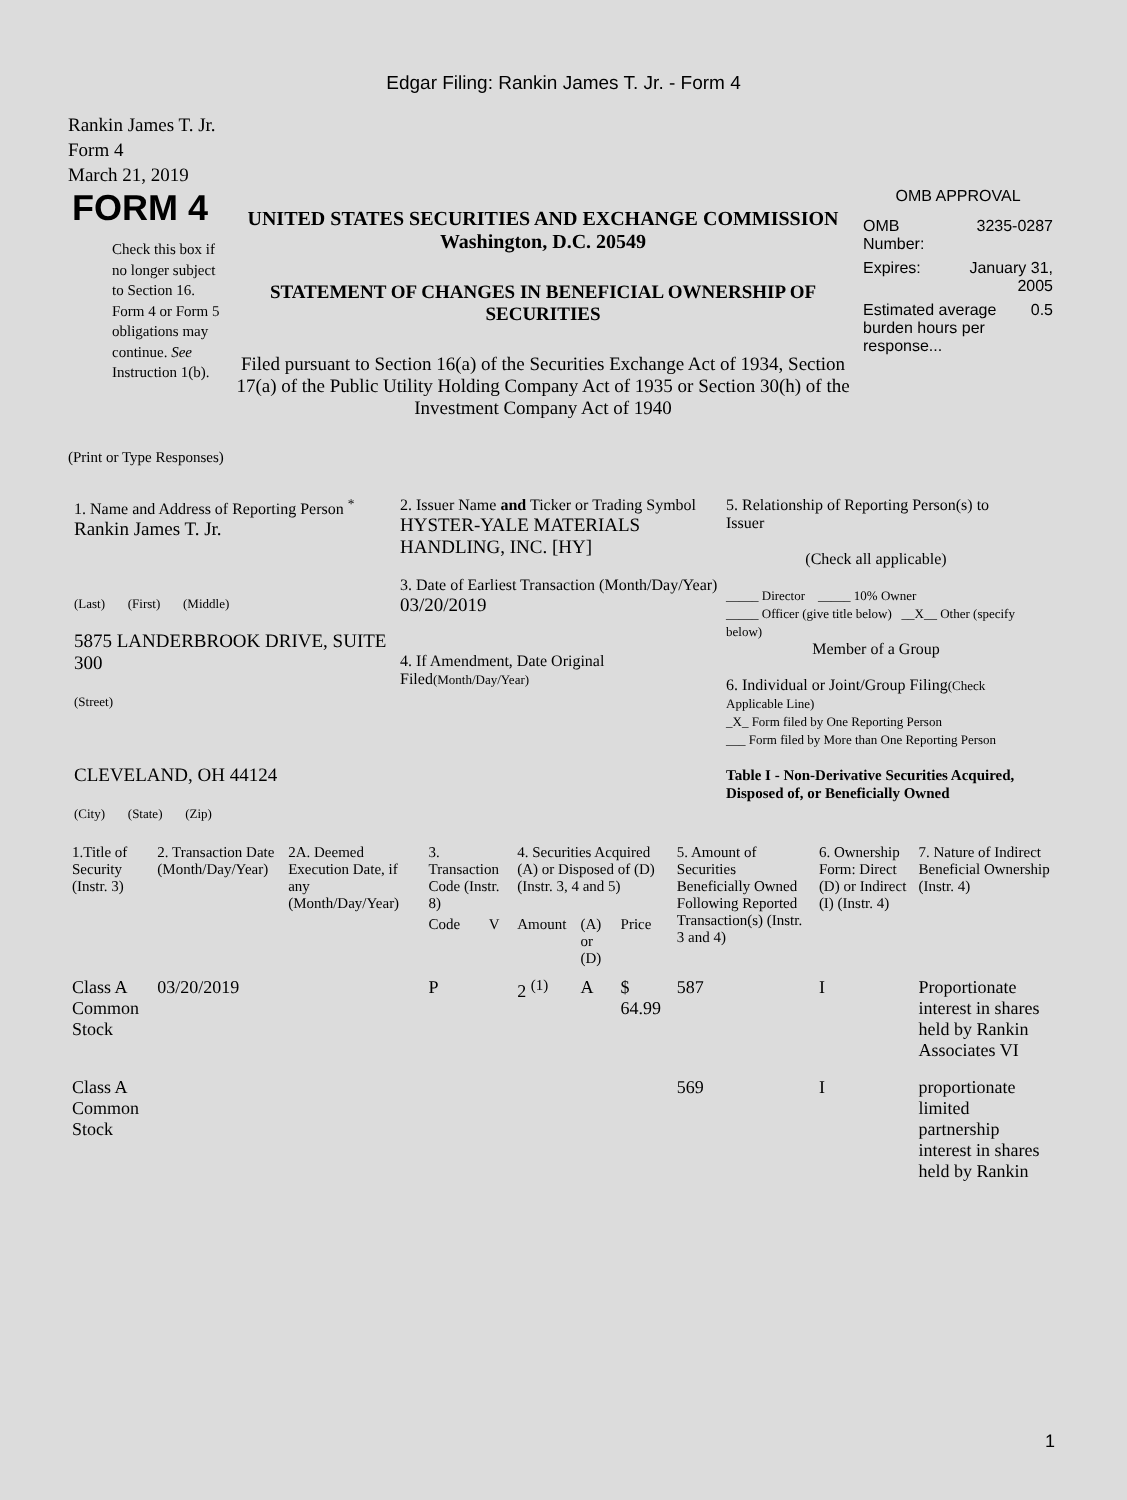Edgar Filing: Rankin James T. Jr. - Form 4
Rankin James T. Jr.
Form 4
March 21, 2019
FORM 4
Check this box if no longer subject to Section 16. Form 4 or Form 5 obligations may continue. See Instruction 1(b).
UNITED STATES SECURITIES AND EXCHANGE COMMISSION
Washington, D.C. 20549
STATEMENT OF CHANGES IN BENEFICIAL OWNERSHIP OF SECURITIES
Filed pursuant to Section 16(a) of the Securities Exchange Act of 1934, Section 17(a) of the Public Utility Holding Company Act of 1935 or Section 30(h) of the Investment Company Act of 1940
OMB APPROVAL
OMB
Number: 3235-0287
Expires: January 31,
2005
Estimated average burden hours per response... 0.5
(Print or Type Responses)
1. Name and Address of Reporting Person <sup>*</sup>
Rankin James T. Jr.
(Last) (First) (Middle)
5875 LANDERBROOK DRIVE, SUITE 300
(Street)
CLEVELAND, OH 44124
(City) (State) (Zip)
2. Issuer Name and Ticker or Trading Symbol
HYSTER-YALE MATERIALS HANDLING, INC. [HY]
3. Date of Earliest Transaction (Month/Day/Year)
03/20/2019
4. If Amendment, Date Original Filed(Month/Day/Year)
5. Relationship of Reporting Person(s) to Issuer
(Check all applicable)
_____ Director _____ 10% Owner
_____ Officer (give title below) __X__ Other (specify below)
Member of a Group
6. Individual or Joint/Group Filing(Check Applicable Line)
_X_ Form filed by One Reporting Person
___ Form filed by More than One Reporting Person
Table I - Non-Derivative Securities Acquired, Disposed of, or Beneficially Owned
| 1.Title of Security (Instr. 3) | 2. Transaction Date (Month/Day/Year) | 2A. Deemed Execution Date, if any (Month/Day/Year) | 3. Transaction Code (Instr. 8) | | 4. Securities Acquired (A) or Disposed of (D) (Instr. 3, 4 and 5) | | | 5. Amount of Securities Beneficially Owned Following Reported Transaction(s) (Instr. 3 and 4) | 6. Ownership Form: Direct (D) or Indirect (I) (Instr. 4) | 7. Nature of Indirect Beneficial Ownership (Instr. 4) |
| --- | --- | --- | --- | --- | --- | --- | --- | --- | --- | --- |
| | | | Code | V | Amount | (A) or (D) | Price | | | |
| Class A Common Stock | 03/20/2019 | | P | | 2 <sup>(1)</sup> | A | $ 64.99 | 587 | I | Proportionate interest in shares held by Rankin Associates VI |
| Class A Common Stock | | | | | | | | 569 | I | proportionate limited partnership interest in shares held by Rankin |
1